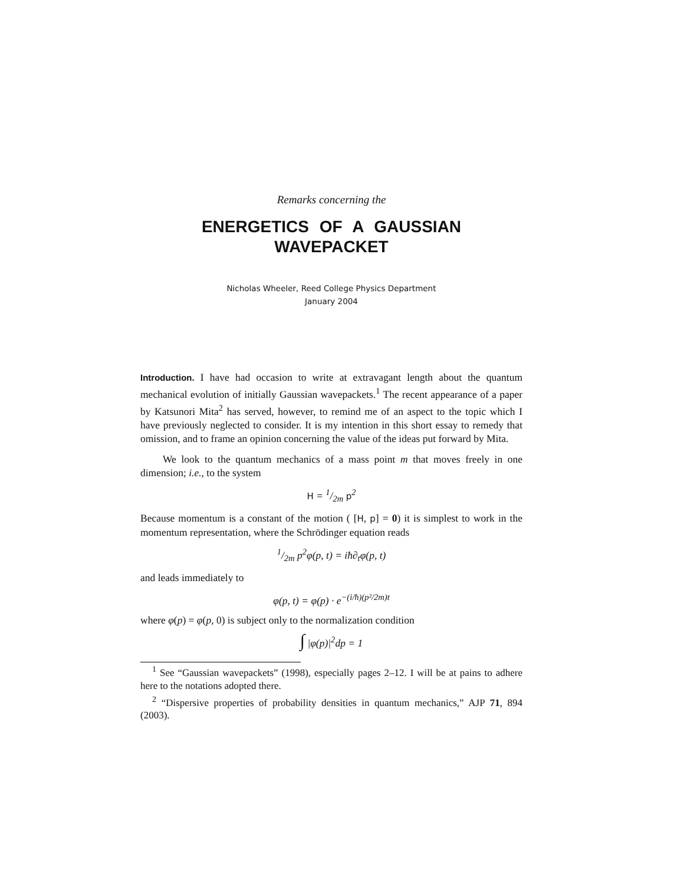Remarks concerning the
ENERGETICS OF A GAUSSIAN
WAVEPACKET
Nicholas Wheeler, Reed College Physics Department
January 2004
Introduction. I have had occasion to write at extravagant length about the quantum mechanical evolution of initially Gaussian wavepackets.<sup>1</sup> The recent appearance of a paper by Katsunori Mita<sup>2</sup> has served, however, to remind me of an aspect to the topic which I have previously neglected to consider. It is my intention in this short essay to remedy that omission, and to frame an opinion concerning the value of the ideas put forward by Mita.
We look to the quantum mechanics of a mass point m that moves freely in one dimension; i.e., to the system
H = 1/2m p<sup>2</sup>
Because momentum is a constant of the motion ( [H, p] = 0) it is simplest to work in the momentum representation, where the Schrödinger equation reads
1/2m p<sup>2</sup>φ(p, t) = iħ∂<sub>t</sub>φ(p, t)
and leads immediately to
φ(p, t) = φ(p) · e<sup>−(i/ħ)(p²/2m)t</sup>
where φ(p) = φ(p, 0) is subject only to the normalization condition
∫ |φ(p)|<sup>2</sup>dp = 1
<sup>1</sup> See “Gaussian wavepackets” (1998), especially pages 2–12. I will be at pains to adhere here to the notations adopted there.
<sup>2</sup> “Dispersive properties of probability densities in quantum mechanics,” AJP 71, 894 (2003).